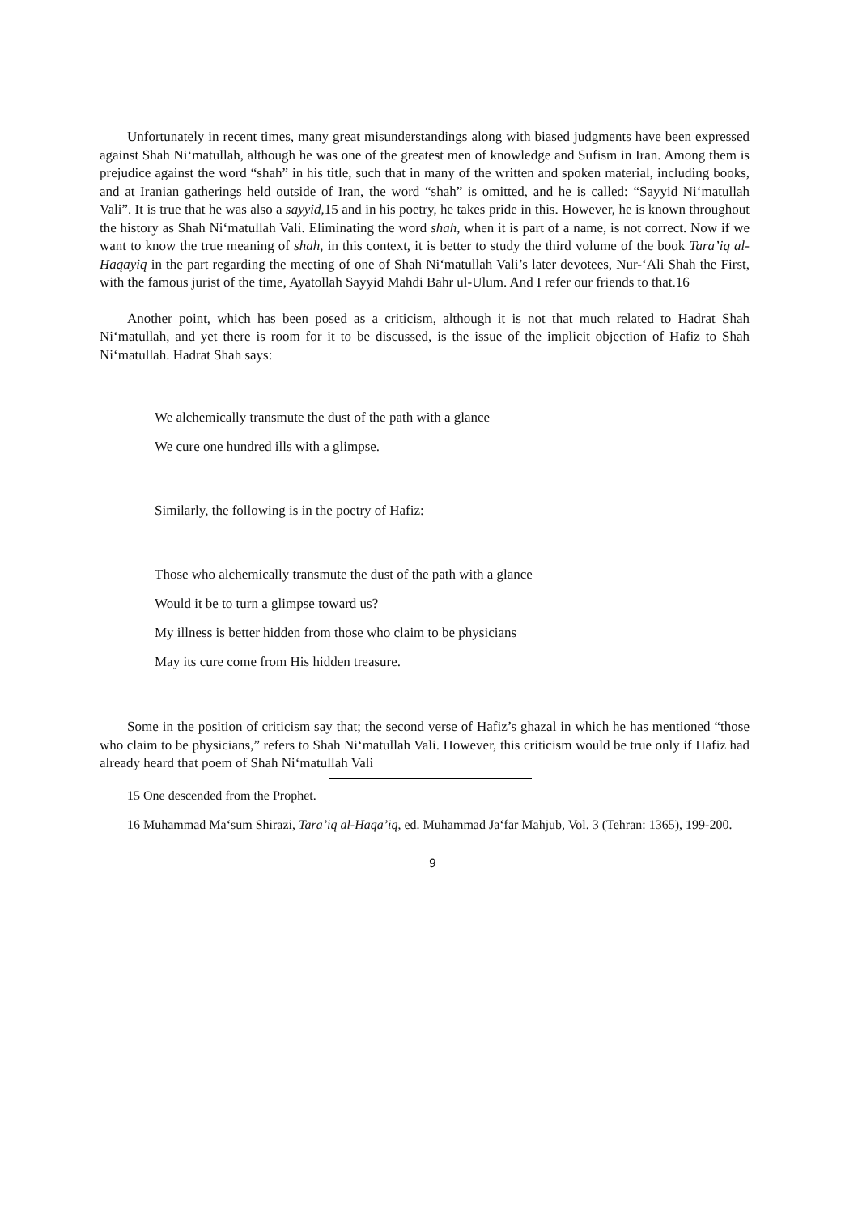Unfortunately in recent times, many great misunderstandings along with biased judgments have been expressed against Shah Ni‘matullah, although he was one of the greatest men of knowledge and Sufism in Iran. Among them is prejudice against the word “shah” in his title, such that in many of the written and spoken material, including books, and at Iranian gatherings held outside of Iran, the word “shah” is omitted, and he is called: “Sayyid Ni‘matullah Vali”. It is true that he was also a sayyid, 15 and in his poetry, he takes pride in this. However, he is known throughout the history as Shah Ni‘matullah Vali. Eliminating the word shah, when it is part of a name, is not correct. Now if we want to know the true meaning of shah, in this context, it is better to study the third volume of the book Tara’iq al-Haqayiq in the part regarding the meeting of one of Shah Ni‘matullah Vali’s later devotees, Nur-‘Ali Shah the First, with the famous jurist of the time, Ayatollah Sayyid Mahdi Bahr ul-Ulum. And I refer our friends to that.16
Another point, which has been posed as a criticism, although it is not that much related to Hadrat Shah Ni‘matullah, and yet there is room for it to be discussed, is the issue of the implicit objection of Hafiz to Shah Ni‘matullah. Hadrat Shah says:
We alchemically transmute the dust of the path with a glance
We cure one hundred ills with a glimpse.
Similarly, the following is in the poetry of Hafiz:
Those who alchemically transmute the dust of the path with a glance
Would it be to turn a glimpse toward us?
My illness is better hidden from those who claim to be physicians
May its cure come from His hidden treasure.
Some in the position of criticism say that; the second verse of Hafiz’s ghazal in which he has mentioned “those who claim to be physicians,” refers to Shah Ni‘matullah Vali. However, this criticism would be true only if Hafiz had already heard that poem of Shah Ni‘matullah Vali
15 One descended from the Prophet.
16 Muhammad Ma‘sum Shirazi, Tara’iq al-Haqa’iq, ed. Muhammad Ja‘far Mahjub, Vol. 3 (Tehran: 1365), 199-200.
9